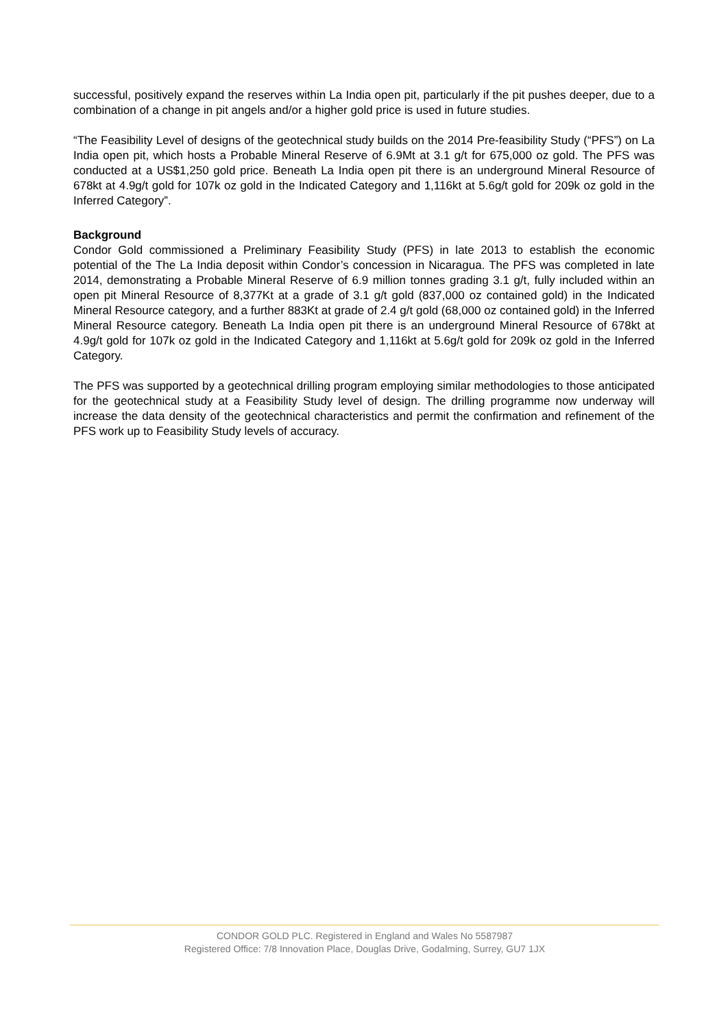successful, positively expand the reserves within La India open pit, particularly if the pit pushes deeper, due to a combination of a change in pit angels and/or a higher gold price is used in future studies.
“The Feasibility Level of designs of the geotechnical study builds on the 2014 Pre-feasibility Study (“PFS”) on La India open pit, which hosts a Probable Mineral Reserve of 6.9Mt at 3.1 g/t for 675,000 oz gold. The PFS was conducted at a US$1,250 gold price. Beneath La India open pit there is an underground Mineral Resource of 678kt at 4.9g/t gold for 107k oz gold in the Indicated Category and 1,116kt at 5.6g/t gold for 209k oz gold in the Inferred Category”.
Background
Condor Gold commissioned a Preliminary Feasibility Study (PFS) in late 2013 to establish the economic potential of the The La India deposit within Condor’s concession in Nicaragua. The PFS was completed in late 2014, demonstrating a Probable Mineral Reserve of 6.9 million tonnes grading 3.1 g/t, fully included within an open pit Mineral Resource of 8,377Kt at a grade of 3.1 g/t gold (837,000 oz contained gold) in the Indicated Mineral Resource category, and a further 883Kt at grade of 2.4 g/t gold (68,000 oz contained gold) in the Inferred Mineral Resource category. Beneath La India open pit there is an underground Mineral Resource of 678kt at 4.9g/t gold for 107k oz gold in the Indicated Category and 1,116kt at 5.6g/t gold for 209k oz gold in the Inferred Category.
The PFS was supported by a geotechnical drilling program employing similar methodologies to those anticipated for the geotechnical study at a Feasibility Study level of design. The drilling programme now underway will increase the data density of the geotechnical characteristics and permit the confirmation and refinement of the PFS work up to Feasibility Study levels of accuracy.
CONDOR GOLD PLC. Registered in England and Wales No 5587987
Registered Office: 7/8 Innovation Place, Douglas Drive, Godalming, Surrey, GU7 1JX